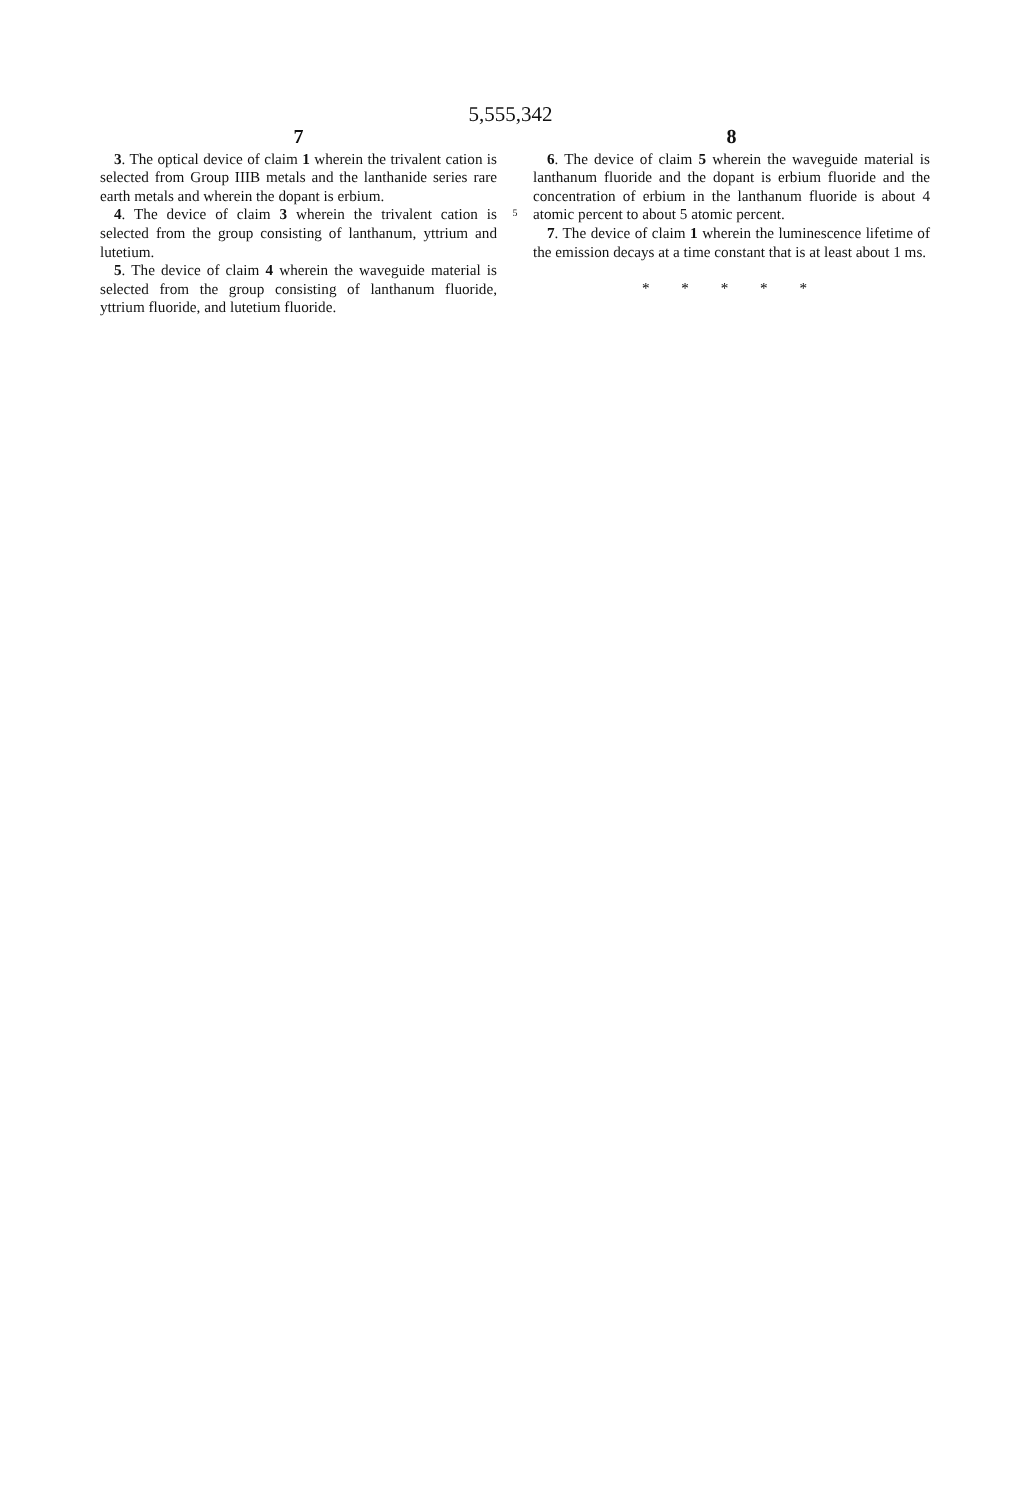5,555,342
7
3. The optical device of claim 1 wherein the trivalent cation is selected from Group IIIB metals and the lanthanide series rare earth metals and wherein the dopant is erbium.
4. The device of claim 3 wherein the trivalent cation is selected from the group consisting of lanthanum, yttrium and lutetium.
5. The device of claim 4 wherein the waveguide material is selected from the group consisting of lanthanum fluoride, yttrium fluoride, and lutetium fluoride.
5
8
6. The device of claim 5 wherein the waveguide material is lanthanum fluoride and the dopant is erbium fluoride and the concentration of erbium in the lanthanum fluoride is about 4 atomic percent to about 5 atomic percent.
7. The device of claim 1 wherein the luminescence lifetime of the emission decays at a time constant that is at least about 1 ms.
* * * * *